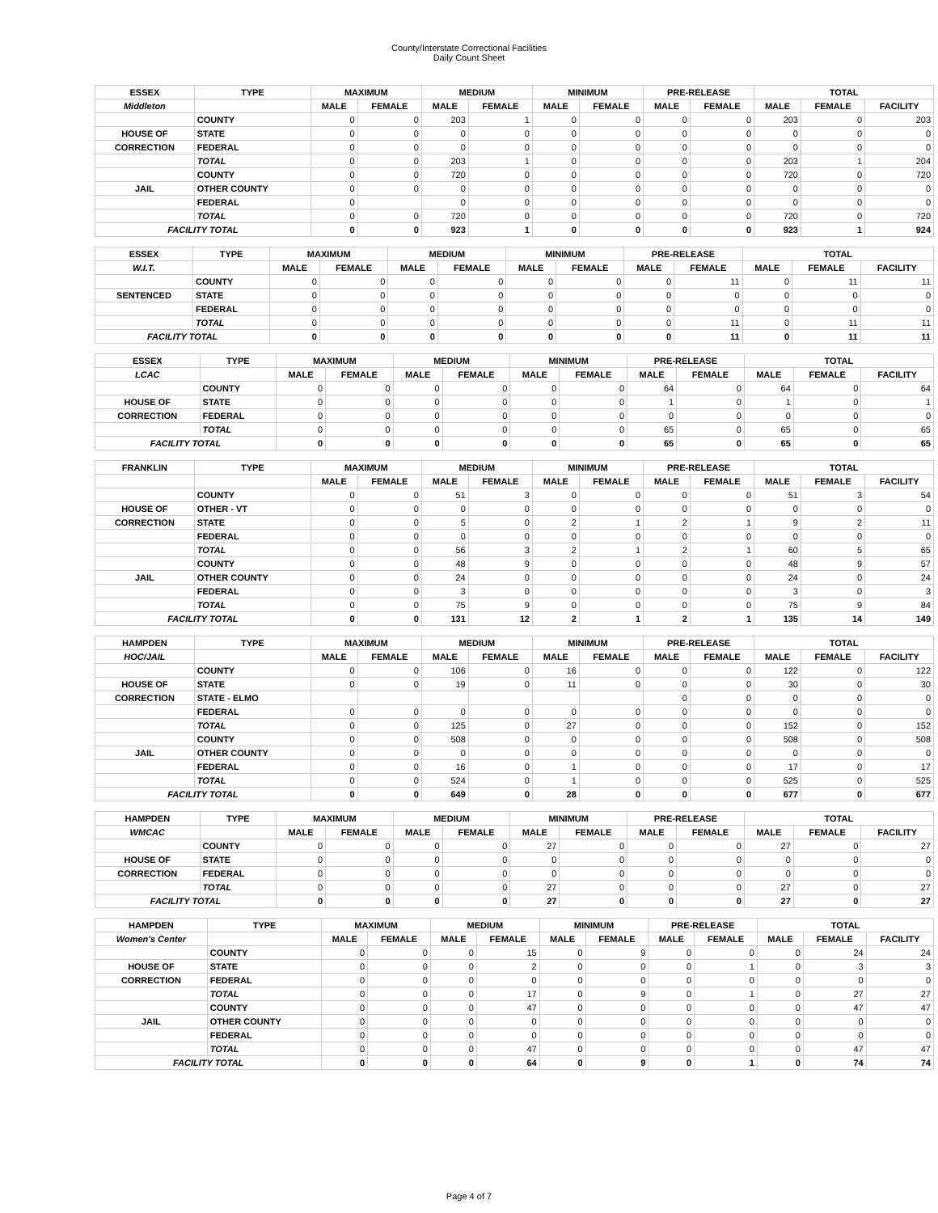County/Interstate Correctional Facilities
Daily Count Sheet
| ESSEX | TYPE | MAXIMUM | | MEDIUM | | MINIMUM | | PRE-RELEASE | | TOTAL | | |
| --- | --- | --- | --- | --- | --- | --- | --- | --- | --- | --- | --- | --- |
| Middleton | | MALE | FEMALE | MALE | FEMALE | MALE | FEMALE | MALE | FEMALE | MALE | FEMALE | FACILITY |
| | COUNTY | 0 | 0 | 203 | 1 | 0 | 0 | 0 | 0 | 203 | 0 | 203 |
| HOUSE OF | STATE | 0 | 0 | 0 | 0 | 0 | 0 | 0 | 0 | 0 | 0 | 0 |
| CORRECTION | FEDERAL | 0 | 0 | 0 | 0 | 0 | 0 | 0 | 0 | 0 | 0 | 0 |
| | TOTAL | 0 | 0 | 203 | 1 | 0 | 0 | 0 | 0 | 203 | 1 | 204 |
| | COUNTY | 0 | 0 | 720 | 0 | 0 | 0 | 0 | 0 | 720 | 0 | 720 |
| JAIL | OTHER COUNTY | 0 | 0 | 0 | 0 | 0 | 0 | 0 | 0 | 0 | 0 | 0 |
| | FEDERAL | 0 | | 0 | 0 | 0 | 0 | 0 | 0 | 0 | 0 | 0 |
| | TOTAL | 0 | 0 | 720 | 0 | 0 | 0 | 0 | 0 | 720 | 0 | 720 |
| FACILITY TOTAL | | 0 | 0 | 923 | 1 | 0 | 0 | 0 | 0 | 923 | 1 | 924 |
| ESSEX | TYPE | MAXIMUM | | MEDIUM | | MINIMUM | | PRE-RELEASE | | TOTAL | | |
| --- | --- | --- | --- | --- | --- | --- | --- | --- | --- | --- | --- | --- |
| W.I.T. | | MALE | FEMALE | MALE | FEMALE | MALE | FEMALE | MALE | FEMALE | MALE | FEMALE | FACILITY |
| | COUNTY | 0 | 0 | 0 | 0 | 0 | 0 | 0 | 11 | 0 | 11 | 11 |
| SENTENCED | STATE | 0 | 0 | 0 | 0 | 0 | 0 | 0 | 0 | 0 | 0 | 0 |
| | FEDERAL | 0 | 0 | 0 | 0 | 0 | 0 | 0 | 0 | 0 | 0 | 0 |
| | TOTAL | 0 | 0 | 0 | 0 | 0 | 0 | 0 | 11 | 0 | 11 | 11 |
| FACILITY TOTAL | | 0 | 0 | 0 | 0 | 0 | 0 | 0 | 11 | 0 | 11 | 11 |
| ESSEX | TYPE | MAXIMUM | | MEDIUM | | MINIMUM | | PRE-RELEASE | | TOTAL | | |
| --- | --- | --- | --- | --- | --- | --- | --- | --- | --- | --- | --- | --- |
| LCAC | | MALE | FEMALE | MALE | FEMALE | MALE | FEMALE | MALE | FEMALE | MALE | FEMALE | FACILITY |
| | COUNTY | 0 | 0 | 0 | 0 | 0 | 0 | 64 | 0 | 64 | 0 | 64 |
| HOUSE OF | STATE | 0 | 0 | 0 | 0 | 0 | 0 | 1 | 0 | 1 | 0 | 1 |
| CORRECTION | FEDERAL | 0 | 0 | 0 | 0 | 0 | 0 | 0 | 0 | 0 | 0 | 0 |
| | TOTAL | 0 | 0 | 0 | 0 | 0 | 0 | 65 | 0 | 65 | 0 | 65 |
| FACILITY TOTAL | | 0 | 0 | 0 | 0 | 0 | 0 | 65 | 0 | 65 | 0 | 65 |
| FRANKLIN | TYPE | MAXIMUM | | MEDIUM | | MINIMUM | | PRE-RELEASE | | TOTAL | | |
| --- | --- | --- | --- | --- | --- | --- | --- | --- | --- | --- | --- | --- |
| | | MALE | FEMALE | MALE | FEMALE | MALE | FEMALE | MALE | FEMALE | MALE | FEMALE | FACILITY |
| | COUNTY | 0 | 0 | 51 | 3 | 0 | 0 | 0 | 0 | 51 | 3 | 54 |
| HOUSE OF | OTHER - VT | 0 | 0 | 0 | 0 | 0 | 0 | 0 | 0 | 0 | 0 | 0 |
| CORRECTION | STATE | 0 | 0 | 5 | 0 | 2 | 1 | 2 | 1 | 9 | 2 | 11 |
| | FEDERAL | 0 | 0 | 0 | 0 | 0 | 0 | 0 | 0 | 0 | 0 | 0 |
| | TOTAL | 0 | 0 | 56 | 3 | 2 | 1 | 2 | 1 | 60 | 5 | 65 |
| | COUNTY | 0 | 0 | 48 | 9 | 0 | 0 | 0 | 0 | 48 | 9 | 57 |
| JAIL | OTHER COUNTY | 0 | 0 | 24 | 0 | 0 | 0 | 0 | 0 | 24 | 0 | 24 |
| | FEDERAL | 0 | 0 | 3 | 0 | 0 | 0 | 0 | 0 | 3 | 0 | 3 |
| | TOTAL | 0 | 0 | 75 | 9 | 0 | 0 | 0 | 0 | 75 | 9 | 84 |
| FACILITY TOTAL | | 0 | 0 | 131 | 12 | 2 | 1 | 2 | 1 | 135 | 14 | 149 |
| HAMPDEN | TYPE | MAXIMUM | | MEDIUM | | MINIMUM | | PRE-RELEASE | | TOTAL | | |
| --- | --- | --- | --- | --- | --- | --- | --- | --- | --- | --- | --- | --- |
| HOC/JAIL | | MALE | FEMALE | MALE | FEMALE | MALE | FEMALE | MALE | FEMALE | MALE | FEMALE | FACILITY |
| | COUNTY | 0 | 0 | 106 | 0 | 16 | 0 | 0 | 0 | 122 | 0 | 122 |
| HOUSE OF | STATE | 0 | 0 | 19 | 0 | 11 | 0 | 0 | 0 | 30 | 0 | 30 |
| CORRECTION | STATE - ELMO | | | | | | | 0 | 0 | 0 | 0 | 0 |
| | FEDERAL | 0 | 0 | 0 | 0 | 0 | 0 | 0 | 0 | 0 | 0 | 0 |
| | TOTAL | 0 | 0 | 125 | 0 | 27 | 0 | 0 | 0 | 152 | 0 | 152 |
| | COUNTY | 0 | 0 | 508 | 0 | 0 | 0 | 0 | 0 | 508 | 0 | 508 |
| JAIL | OTHER COUNTY | 0 | 0 | 0 | 0 | 0 | 0 | 0 | 0 | 0 | 0 | 0 |
| | FEDERAL | 0 | 0 | 16 | 0 | 1 | 0 | 0 | 0 | 17 | 0 | 17 |
| | TOTAL | 0 | 0 | 524 | 0 | 1 | 0 | 0 | 0 | 525 | 0 | 525 |
| FACILITY TOTAL | | 0 | 0 | 649 | 0 | 28 | 0 | 0 | 0 | 677 | 0 | 677 |
| HAMPDEN | TYPE | MAXIMUM | | MEDIUM | | MINIMUM | | PRE-RELEASE | | TOTAL | | |
| --- | --- | --- | --- | --- | --- | --- | --- | --- | --- | --- | --- | --- |
| WMCAC | | MALE | FEMALE | MALE | FEMALE | MALE | FEMALE | MALE | FEMALE | MALE | FEMALE | FACILITY |
| | COUNTY | 0 | 0 | 0 | 0 | 27 | 0 | 0 | 0 | 27 | 0 | 27 |
| HOUSE OF | STATE | 0 | 0 | 0 | 0 | 0 | 0 | 0 | 0 | 0 | 0 | 0 |
| CORRECTION | FEDERAL | 0 | 0 | 0 | 0 | 0 | 0 | 0 | 0 | 0 | 0 | 0 |
| | TOTAL | 0 | 0 | 0 | 0 | 27 | 0 | 0 | 0 | 27 | 0 | 27 |
| FACILITY TOTAL | | 0 | 0 | 0 | 0 | 27 | 0 | 0 | 0 | 27 | 0 | 27 |
| HAMPDEN | TYPE | MAXIMUM | | MEDIUM | | MINIMUM | | PRE-RELEASE | | TOTAL | | |
| --- | --- | --- | --- | --- | --- | --- | --- | --- | --- | --- | --- | --- |
| Women's Center | | MALE | FEMALE | MALE | FEMALE | MALE | FEMALE | MALE | FEMALE | MALE | FEMALE | FACILITY |
| | COUNTY | 0 | 0 | 0 | 15 | 0 | 9 | 0 | 0 | 0 | 24 | 24 |
| HOUSE OF | STATE | 0 | 0 | 0 | 2 | 0 | 0 | 0 | 1 | 0 | 3 | 3 |
| CORRECTION | FEDERAL | 0 | 0 | 0 | 0 | 0 | 0 | 0 | 0 | 0 | 0 | 0 |
| | TOTAL | 0 | 0 | 0 | 17 | 0 | 9 | 0 | 1 | 0 | 27 | 27 |
| | COUNTY | 0 | 0 | 0 | 47 | 0 | 0 | 0 | 0 | 0 | 47 | 47 |
| JAIL | OTHER COUNTY | 0 | 0 | 0 | 0 | 0 | 0 | 0 | 0 | 0 | 0 | 0 |
| | FEDERAL | 0 | 0 | 0 | 0 | 0 | 0 | 0 | 0 | 0 | 0 | 0 |
| | TOTAL | 0 | 0 | 0 | 47 | 0 | 0 | 0 | 0 | 0 | 47 | 47 |
| FACILITY TOTAL | | 0 | 0 | 0 | 64 | 0 | 9 | 0 | 1 | 0 | 74 | 74 |
Page 4 of 7